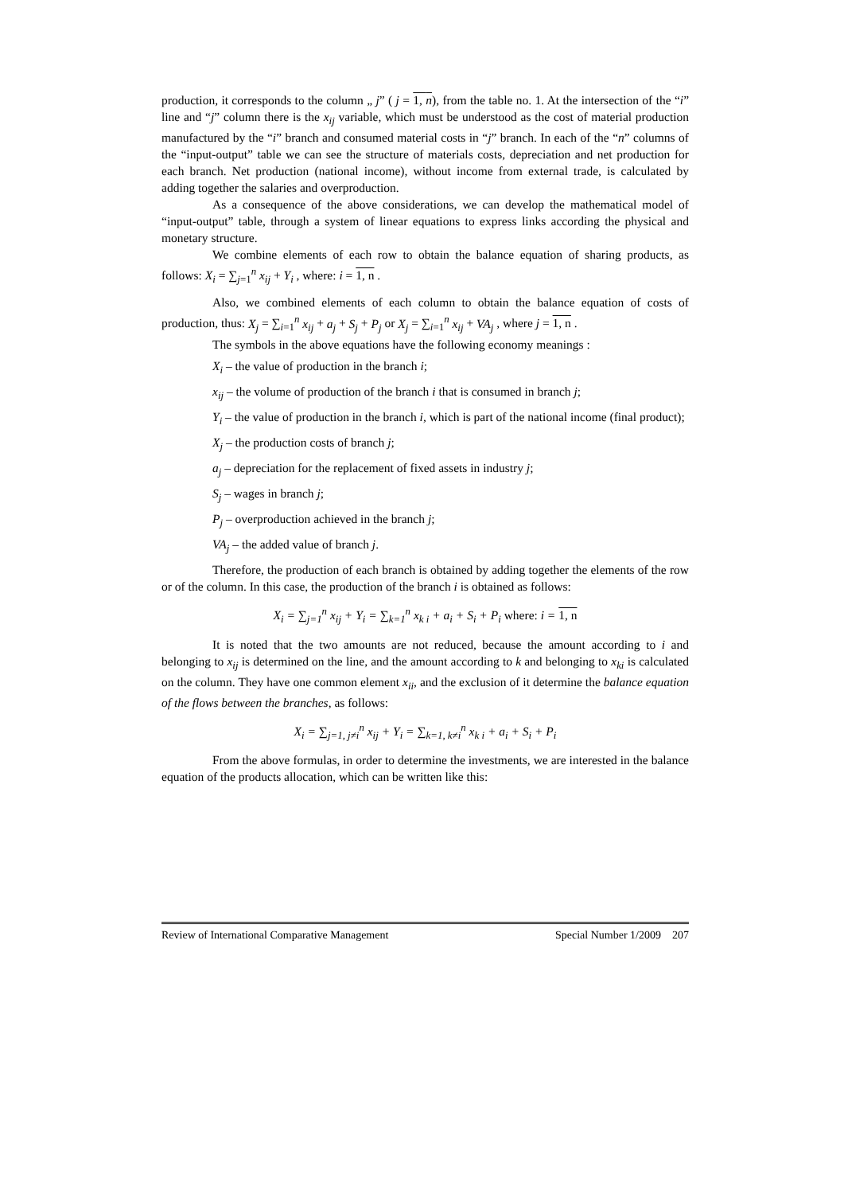production, it corresponds to the column „ j” ( j = 1, n), from the table no. 1. At the intersection of the “i” line and “j” column there is the x<sub>ij</sub> variable, which must be understood as the cost of material production manufactured by the “i” branch and consumed material costs in “j” branch. In each of the “n” columns of the “input-output” table we can see the structure of materials costs, depreciation and net production for each branch. Net production (national income), without income from external trade, is calculated by adding together the salaries and overproduction.
As a consequence of the above considerations, we can develop the mathematical model of “input-output” table, through a system of linear equations to express links according the physical and monetary structure.
We combine elements of each row to obtain the balance equation of sharing products, as follows: X<sub>i</sub> = ∑<sub>j=1</sub><sup>n</sup> x<sub>ij</sub> + Y<sub>i</sub> , where: i = 1, n .
Also, we combined elements of each column to obtain the balance equation of costs of production, thus: X<sub>j</sub> = ∑<sub>i=1</sub><sup>n</sup> x<sub>ij</sub> + a<sub>j</sub> + S<sub>j</sub> + P<sub>j</sub> or X<sub>j</sub> = ∑<sub>i=1</sub><sup>n</sup> x<sub>ij</sub> + VA<sub>j</sub> , where j = 1, n .
The symbols in the above equations have the following economy meanings :
X<sub>i</sub> – the value of production in the branch i;
x<sub>ij</sub> – the volume of production of the branch i that is consumed in branch j;
Y<sub>i</sub> – the value of production in the branch i, which is part of the national income (final product);
X<sub>j</sub> – the production costs of branch j;
a<sub>j</sub> – depreciation for the replacement of fixed assets in industry j;
S<sub>j</sub> – wages in branch j;
P<sub>j</sub> – overproduction achieved in the branch j;
VA<sub>j</sub> – the added value of branch j.
Therefore, the production of each branch is obtained by adding together the elements of the row or of the column. In this case, the production of the branch i is obtained as follows:
X<sub>i</sub> = ∑<sub>j=1</sub><sup>n</sup> x<sub>ij</sub> + Y<sub>i</sub> = ∑<sub>k=1</sub><sup>n</sup> x<sub>k i</sub> + a<sub>i</sub> + S<sub>i</sub> + P<sub>i</sub> where: i = 1, n
It is noted that the two amounts are not reduced, because the amount according to i and belonging to x<sub>ij</sub> is determined on the line, and the amount according to k and belonging to x<sub>ki</sub> is calculated on the column. They have one common element x<sub>ii</sub>, and the exclusion of it determine the balance equation of the flows between the branches, as follows:
X<sub>i</sub> = ∑<sub>j=1, j≠i</sub><sup>n</sup> x<sub>ij</sub> + Y<sub>i</sub> = ∑<sub>k=1, k≠i</sub><sup>n</sup> x<sub>k i</sub> + a<sub>i</sub> + S<sub>i</sub> + P<sub>i</sub>
From the above formulas, in order to determine the investments, we are interested in the balance equation of the products allocation, which can be written like this:
Review of International Comparative Management Special Number 1/2009 207